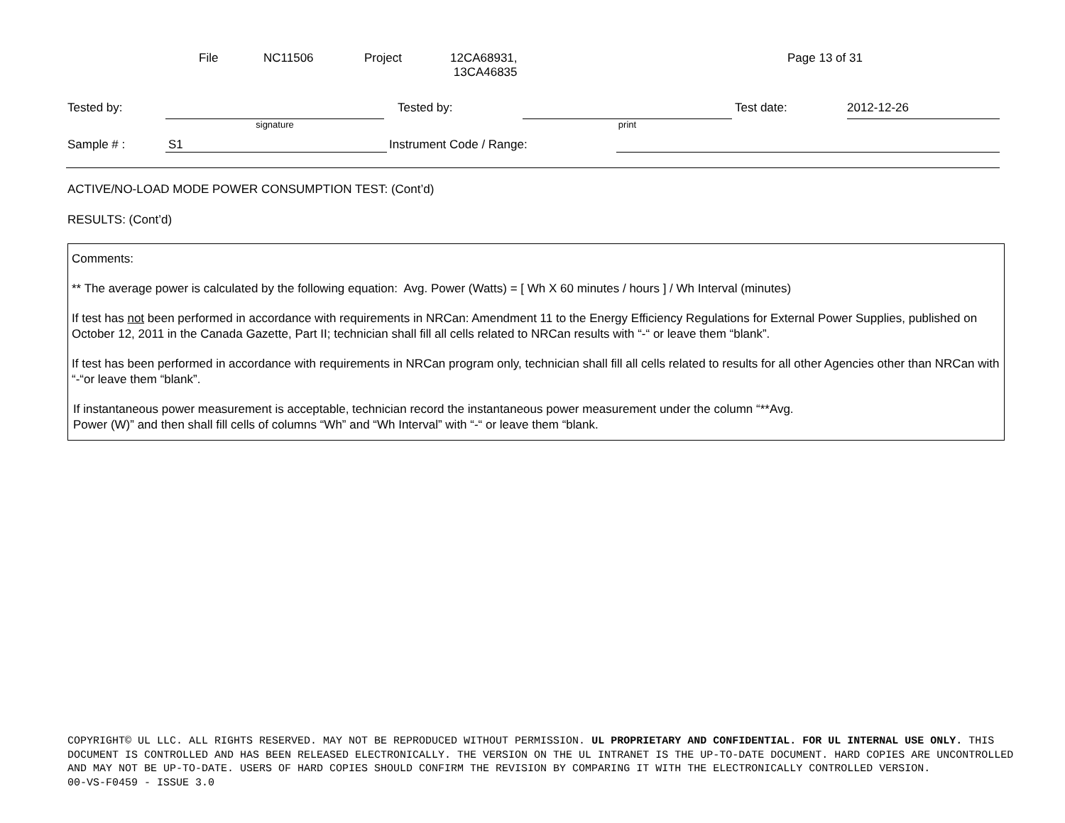| File | NC11506 | Project | 12CA68931, 13CA46835 | Page 13 of 31 |
| Tested by: | | Tested by: | | Test date: | 2012-12-26 |
| | signature | | print | | |
| Sample # : | S1 | Instrument Code / Range: | |
ACTIVE/NO-LOAD MODE POWER CONSUMPTION TEST: (Cont’d)
RESULTS: (Cont’d)
Comments:
** The average power is calculated by the following equation: Avg. Power (Watts) = [ Wh X 60 minutes / hours ] / Wh Interval (minutes)
If test has not been performed in accordance with requirements in NRCan: Amendment 11 to the Energy Efficiency Regulations for External Power Supplies, published on October 12, 2011 in the Canada Gazette, Part II; technician shall fill all cells related to NRCan results with “-“ or leave them “blank”.
If test has been performed in accordance with requirements in NRCan program only, technician shall fill all cells related to results for all other Agencies other than NRCan with “-“or leave them “blank”.
If instantaneous power measurement is acceptable, technician record the instantaneous power measurement under the column “**Avg.
Power (W)” and then shall fill cells of columns “Wh” and “Wh Interval” with “-“ or leave them “blank.
COPYRIGHT© UL LLC. ALL RIGHTS RESERVED. MAY NOT BE REPRODUCED WITHOUT PERMISSION. UL PROPRIETARY AND CONFIDENTIAL. FOR UL INTERNAL USE ONLY. THIS DOCUMENT IS CONTROLLED AND HAS BEEN RELEASED ELECTRONICALLY. THE VERSION ON THE UL INTRANET IS THE UP-TO-DATE DOCUMENT. HARD COPIES ARE UNCONTROLLED AND MAY NOT BE UP-TO-DATE. USERS OF HARD COPIES SHOULD CONFIRM THE REVISION BY COMPARING IT WITH THE ELECTRONICALLY CONTROLLED VERSION.
00-VS-F0459 - ISSUE 3.0